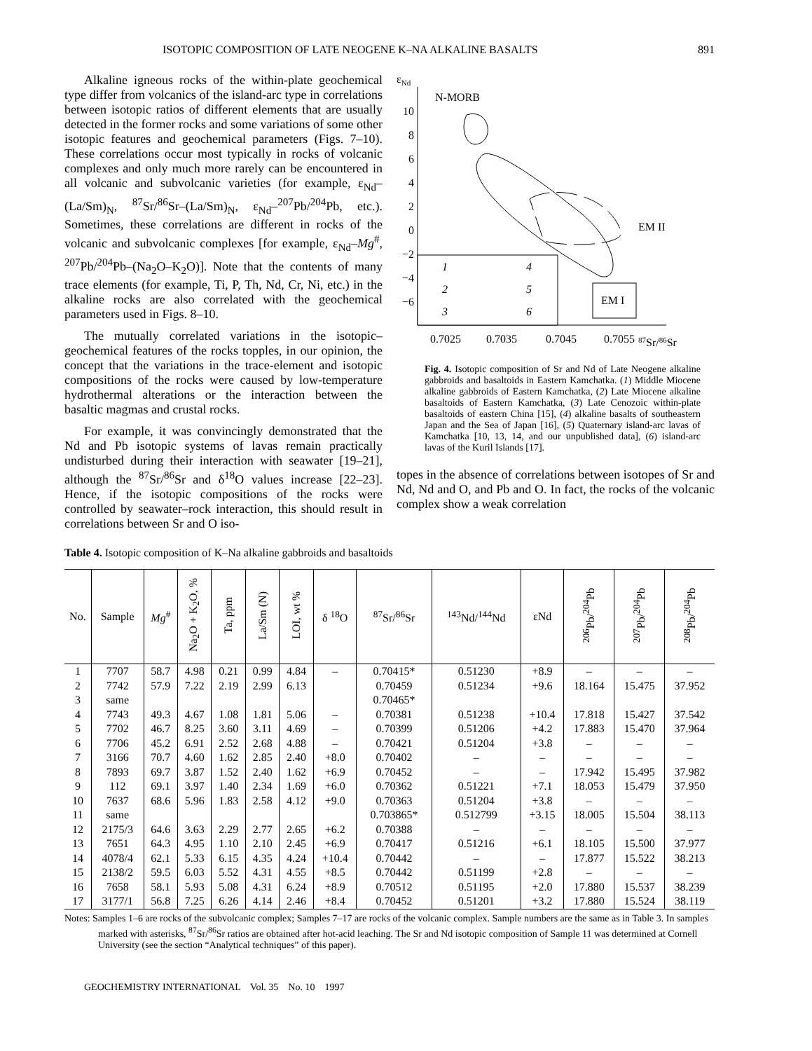ISOTOPIC COMPOSITION OF LATE NEOGENE K–NA ALKALINE BASALTS 891
Alkaline igneous rocks of the within-plate geochemical type differ from volcanics of the island-arc type in correlations between isotopic ratios of different elements that are usually detected in the former rocks and some variations of some other isotopic features and geochemical parameters (Figs. 7–10). These correlations occur most typically in rocks of volcanic complexes and only much more rarely can be encountered in all volcanic and subvolcanic varieties (for example, ε<sub>Nd</sub>–(La/Sm)<sub>N</sub>, <sup>87</sup>Sr/<sup>86</sup>Sr–(La/Sm)<sub>N</sub>, ε<sub>Nd</sub>–<sup>207</sup>Pb/<sup>204</sup>Pb, etc.). Sometimes, these correlations are different in rocks of the volcanic and subvolcanic complexes [for example, ε<sub>Nd</sub>–Mg<sup>#</sup>, <sup>207</sup>Pb/<sup>204</sup>Pb–(Na<sub>2</sub>O–K<sub>2</sub>O)]. Note that the contents of many trace elements (for example, Ti, P, Th, Nd, Cr, Ni, etc.) in the alkaline rocks are also correlated with the geochemical parameters used in Figs. 8–10.
The mutually correlated variations in the isotopic–geochemical features of the rocks topples, in our opinion, the concept that the variations in the trace-element and isotopic compositions of the rocks were caused by low-temperature hydrothermal alterations or the interaction between the basaltic magmas and crustal rocks.
For example, it was convincingly demonstrated that the Nd and Pb isotopic systems of lavas remain practically undisturbed during their interaction with seawater [19–21], although the <sup>87</sup>Sr/<sup>86</sup>Sr and δ<sup>18</sup>O values increase [22–23]. Hence, if the isotopic compositions of the rocks were controlled by seawater–rock interaction, this should result in correlations between Sr and O iso-
εNd
10
8
6
4
2
0
−2
−4
−6
N-MORB
1
4
2
5
3
6
EM I
EM II
0.7025
0.7035
0.7045
0.7055
87Sr/86Sr
Fig. 4. Isotopic composition of Sr and Nd of Late Neogene alkaline gabbroids and basaltoids in Eastern Kamchatka. (1) Middle Miocene alkaline gabbroids of Eastern Kamchatka, (2) Late Miocene alkaline basaltoids of Eastern Kamchatka, (3) Late Cenozoic within-plate basaltoids of eastern China [15], (4) alkaline basalts of southeastern Japan and the Sea of Japan [16], (5) Quaternary island-arc lavas of Kamchatka [10, 13, 14, and our unpublished data], (6) island-arc lavas of the Kuril Islands [17].
topes in the absence of correlations between isotopes of Sr and Nd, Nd and O, and Pb and O. In fact, the rocks of the volcanic complex show a weak correlation
Table 4. Isotopic composition of K–Na alkaline gabbroids and basaltoids
| No. | Sample | Mg<sup>#</sup> | Na<sub>2</sub>O + K<sub>2</sub>O, % | Ta, ppm | La/Sm (N) | LOI, wt % | δ <sup>18</sup>O | <sup>87</sup>Sr/<sup>86</sup>Sr | <sup>143</sup>Nd/<sup>144</sup>Nd | εNd | <sup>206</sup>Pb/<sup>204</sup>Pb | <sup>207</sup>Pb/<sup>204</sup>Pb | <sup>208</sup>Pb/<sup>204</sup>Pb |
| --- | --- | --- | --- | --- | --- | --- | --- | --- | --- | --- | --- | --- | --- |
| 1 | 7707 | 58.7 | 4.98 | 0.21 | 0.99 | 4.84 | – | 0.70415* | 0.51230 | +8.9 | – | – | – |
| 2 | 7742 | 57.9 | 7.22 | 2.19 | 2.99 | 6.13 | | 0.70459 | 0.51234 | +9.6 | 18.164 | 15.475 | 37.952 |
| 3 | same | | | | | | | 0.70465* | | | | | |
| 4 | 7743 | 49.3 | 4.67 | 1.08 | 1.81 | 5.06 | – | 0.70381 | 0.51238 | +10.4 | 17.818 | 15.427 | 37.542 |
| 5 | 7702 | 46.7 | 8.25 | 3.60 | 3.11 | 4.69 | – | 0.70399 | 0.51206 | +4.2 | 17.883 | 15.470 | 37.964 |
| 6 | 7706 | 45.2 | 6.91 | 2.52 | 2.68 | 4.88 | – | 0.70421 | 0.51204 | +3.8 | – | – | – |
| 7 | 3166 | 70.7 | 4.60 | 1.62 | 2.85 | 2.40 | +8.0 | 0.70402 | – | – | – | – | – |
| 8 | 7893 | 69.7 | 3.87 | 1.52 | 2.40 | 1.62 | +6.9 | 0.70452 | – | – | 17.942 | 15.495 | 37.982 |
| 9 | 112 | 69.1 | 3.97 | 1.40 | 2.34 | 1.69 | +6.0 | 0.70362 | 0.51221 | +7.1 | 18.053 | 15.479 | 37.950 |
| 10 | 7637 | 68.6 | 5.96 | 1.83 | 2.58 | 4.12 | +9.0 | 0.70363 | 0.51204 | +3.8 | – | – | – |
| 11 | same | | | | | | | 0.703865* | 0.512799 | +3.15 | 18.005 | 15.504 | 38.113 |
| 12 | 2175/3 | 64.6 | 3.63 | 2.29 | 2.77 | 2.65 | +6.2 | 0.70388 | – | – | – | – | – |
| 13 | 7651 | 64.3 | 4.95 | 1.10 | 2.10 | 2.45 | +6.9 | 0.70417 | 0.51216 | +6.1 | 18.105 | 15.500 | 37.977 |
| 14 | 4078/4 | 62.1 | 5.33 | 6.15 | 4.35 | 4.24 | +10.4 | 0.70442 | – | – | 17.877 | 15.522 | 38.213 |
| 15 | 2138/2 | 59.5 | 6.03 | 5.52 | 4.31 | 4.55 | +8.5 | 0.70442 | 0.51199 | +2.8 | – | – | – |
| 16 | 7658 | 58.1 | 5.93 | 5.08 | 4.31 | 6.24 | +8.9 | 0.70512 | 0.51195 | +2.0 | 17.880 | 15.537 | 38.239 |
| 17 | 3177/1 | 56.8 | 7.25 | 6.26 | 4.14 | 2.46 | +8.4 | 0.70452 | 0.51201 | +3.2 | 17.880 | 15.524 | 38.119 |
Notes: Samples 1–6 are rocks of the subvolcanic complex; Samples 7–17 are rocks of the volcanic complex. Sample numbers are the same as in Table 3. In samples marked with asterisks, <sup>87</sup>Sr/<sup>86</sup>Sr ratios are obtained after hot-acid leaching. The Sr and Nd isotopic composition of Sample 11 was determined at Cornell University (see the section “Analytical techniques” of this paper).
GEOCHEMISTRY INTERNATIONAL Vol. 35 No. 10 1997